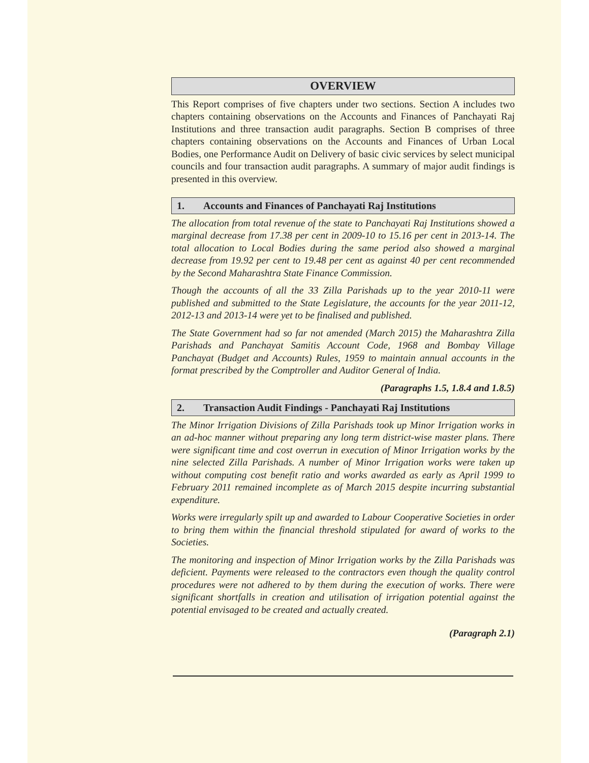OVERVIEW
This Report comprises of five chapters under two sections. Section A includes two chapters containing observations on the Accounts and Finances of Panchayati Raj Institutions and three transaction audit paragraphs. Section B comprises of three chapters containing observations on the Accounts and Finances of Urban Local Bodies, one Performance Audit on Delivery of basic civic services by select municipal councils and four transaction audit paragraphs. A summary of major audit findings is presented in this overview.
1. Accounts and Finances of Panchayati Raj Institutions
The allocation from total revenue of the state to Panchayati Raj Institutions showed a marginal decrease from 17.38 per cent in 2009-10 to 15.16 per cent in 2013-14. The total allocation to Local Bodies during the same period also showed a marginal decrease from 19.92 per cent to 19.48 per cent as against 40 per cent recommended by the Second Maharashtra State Finance Commission.
Though the accounts of all the 33 Zilla Parishads up to the year 2010-11 were published and submitted to the State Legislature, the accounts for the year 2011-12, 2012-13 and 2013-14 were yet to be finalised and published.
The State Government had so far not amended (March 2015) the Maharashtra Zilla Parishads and Panchayat Samitis Account Code, 1968 and Bombay Village Panchayat (Budget and Accounts) Rules, 1959 to maintain annual accounts in the format prescribed by the Comptroller and Auditor General of India.
(Paragraphs 1.5, 1.8.4 and 1.8.5)
2. Transaction Audit Findings - Panchayati Raj Institutions
The Minor Irrigation Divisions of Zilla Parishads took up Minor Irrigation works in an ad-hoc manner without preparing any long term district-wise master plans. There were significant time and cost overrun in execution of Minor Irrigation works by the nine selected Zilla Parishads. A number of Minor Irrigation works were taken up without computing cost benefit ratio and works awarded as early as April 1999 to February 2011 remained incomplete as of March 2015 despite incurring substantial expenditure.
Works were irregularly spilt up and awarded to Labour Cooperative Societies in order to bring them within the financial threshold stipulated for award of works to the Societies.
The monitoring and inspection of Minor Irrigation works by the Zilla Parishads was deficient. Payments were released to the contractors even though the quality control procedures were not adhered to by them during the execution of works. There were significant shortfalls in creation and utilisation of irrigation potential against the potential envisaged to be created and actually created.
(Paragraph 2.1)